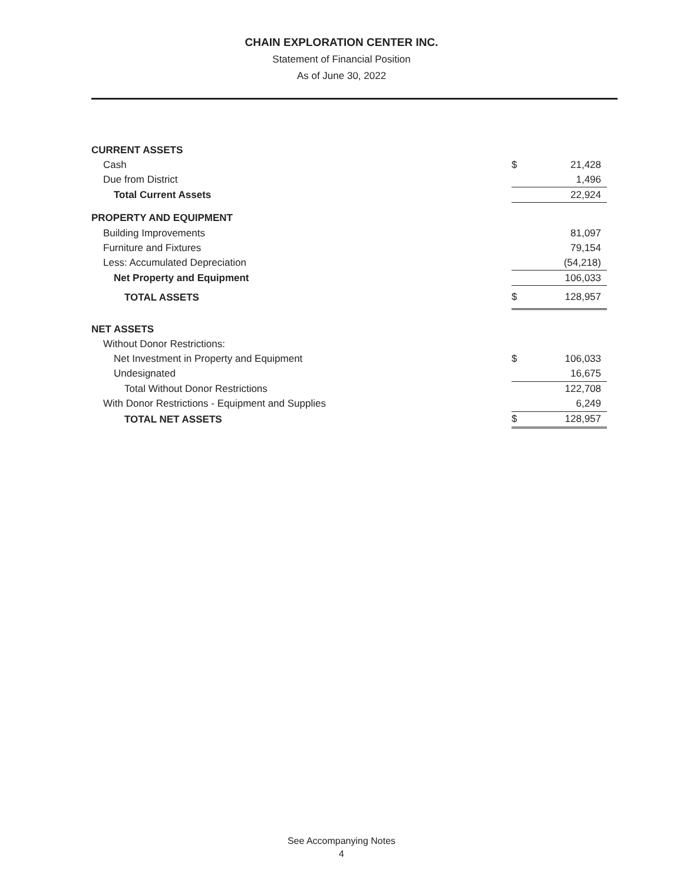CHAIN EXPLORATION CENTER INC.
Statement of Financial Position
As of June 30, 2022
| CURRENT ASSETS | | |
| Cash | $ | 21,428 |
| Due from District | | 1,496 |
| Total Current Assets | | 22,924 |
| PROPERTY AND EQUIPMENT | | |
| Building Improvements | | 81,097 |
| Furniture and Fixtures | | 79,154 |
| Less: Accumulated Depreciation | | (54,218) |
| Net Property and Equipment | | 106,033 |
| TOTAL ASSETS | $ | 128,957 |
| NET ASSETS | | |
| Without Donor Restrictions: | | |
| Net Investment in Property and Equipment | $ | 106,033 |
| Undesignated | | 16,675 |
| Total Without Donor Restrictions | | 122,708 |
| With Donor Restrictions - Equipment and Supplies | | 6,249 |
| TOTAL NET ASSETS | $ | 128,957 |
See Accompanying Notes
4